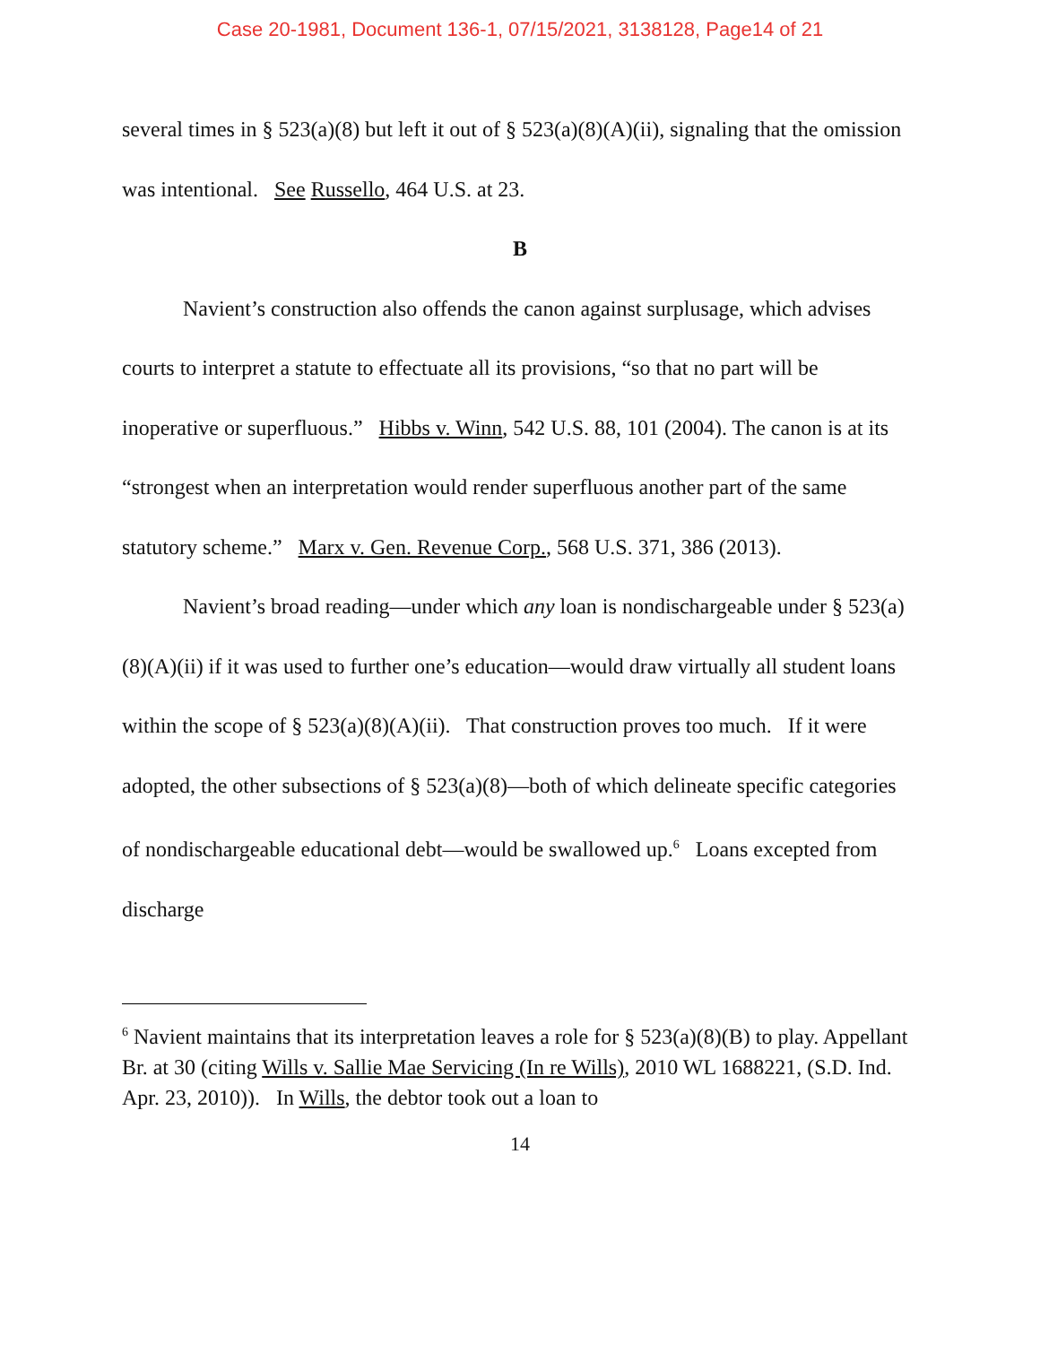Case 20-1981, Document 136-1, 07/15/2021, 3138128, Page14 of 21
several times in § 523(a)(8) but left it out of § 523(a)(8)(A)(ii), signaling that the omission was intentional. See Russello, 464 U.S. at 23.
B
Navient’s construction also offends the canon against surplusage, which advises courts to interpret a statute to effectuate all its provisions, “so that no part will be inoperative or superfluous.” Hibbs v. Winn, 542 U.S. 88, 101 (2004). The canon is at its “strongest when an interpretation would render superfluous another part of the same statutory scheme.” Marx v. Gen. Revenue Corp., 568 U.S. 371, 386 (2013).
Navient’s broad reading—under which any loan is nondischargeable under § 523(a)(8)(A)(ii) if it was used to further one’s education—would draw virtually all student loans within the scope of § 523(a)(8)(A)(ii). That construction proves too much. If it were adopted, the other subsections of § 523(a)(8)—both of which delineate specific categories of nondischargeable educational debt—would be swallowed up.<sup>6</sup> Loans excepted from discharge
<sup>6</sup> Navient maintains that its interpretation leaves a role for § 523(a)(8)(B) to play. Appellant Br. at 30 (citing Wills v. Sallie Mae Servicing (In re Wills), 2010 WL 1688221, (S.D. Ind. Apr. 23, 2010)). In Wills, the debtor took out a loan to
14